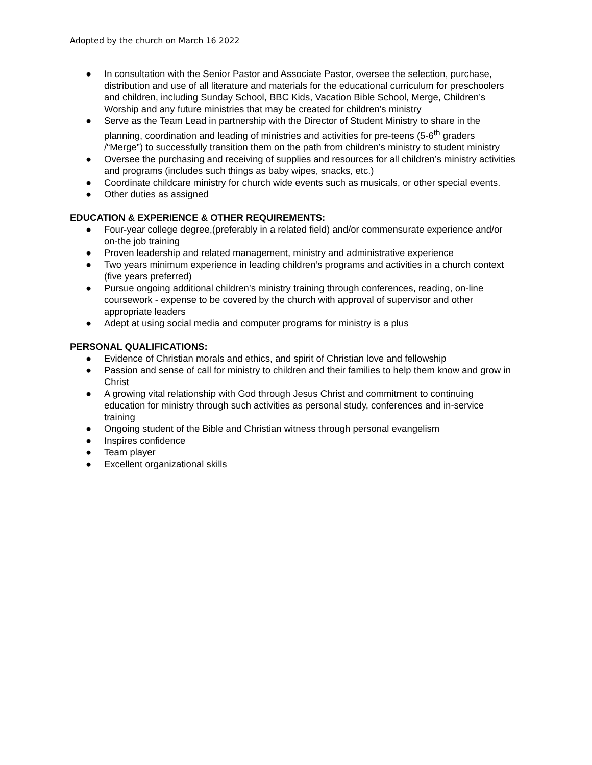Adopted by the church on March 16 2022
● In consultation with the Senior Pastor and Associate Pastor, oversee the selection, purchase, distribution and use of all literature and materials for the educational curriculum for preschoolers and children, including Sunday School, BBC Kids, Vacation Bible School, Merge, Children’s Worship and any future ministries that may be created for children’s ministry
● Serve as the Team Lead in partnership with the Director of Student Ministry to share in the planning, coordination and leading of ministries and activities for pre-teens (5-6<sup>th</sup> graders /“Merge”) to successfully transition them on the path from children’s ministry to student ministry
● Oversee the purchasing and receiving of supplies and resources for all children’s ministry activities and programs (includes such things as baby wipes, snacks, etc.)
● Coordinate childcare ministry for church wide events such as musicals, or other special events.
● Other duties as assigned
EDUCATION & EXPERIENCE & OTHER REQUIREMENTS:
● Four-year college degree,(preferably in a related field) and/or commensurate experience and/or on-the job training
● Proven leadership and related management, ministry and administrative experience
● Two years minimum experience in leading children’s programs and activities in a church context (five years preferred)
● Pursue ongoing additional children’s ministry training through conferences, reading, on-line coursework - expense to be covered by the church with approval of supervisor and other appropriate leaders
● Adept at using social media and computer programs for ministry is a plus
PERSONAL QUALIFICATIONS:
● Evidence of Christian morals and ethics, and spirit of Christian love and fellowship
● Passion and sense of call for ministry to children and their families to help them know and grow in Christ
● A growing vital relationship with God through Jesus Christ and commitment to continuing education for ministry through such activities as personal study, conferences and in-service training
● Ongoing student of the Bible and Christian witness through personal evangelism
● Inspires confidence
● Team player
● Excellent organizational skills